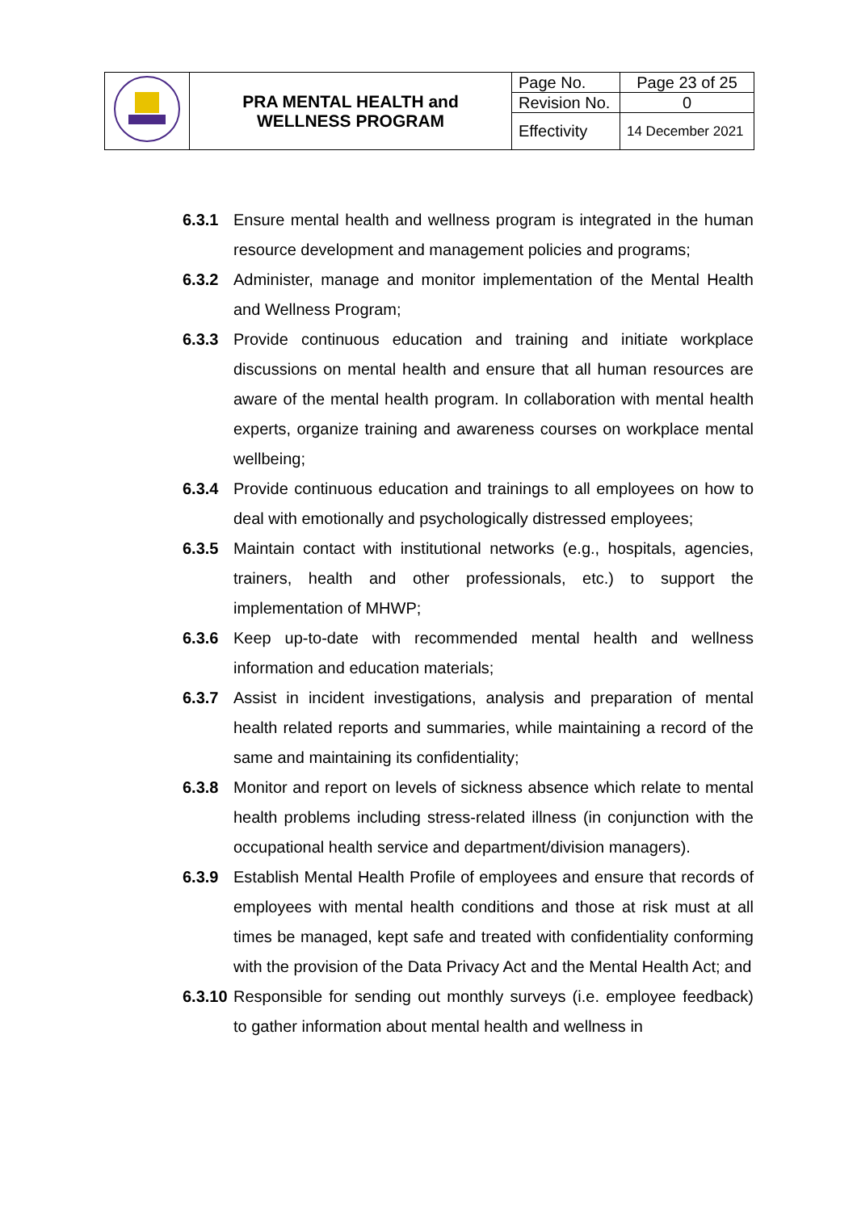| | PRA MENTAL HEALTH and WELLNESS PROGRAM | Page No. | Page 23 of 25 |
| | | Revision No. | 0 |
| | | Effectivity | 14 December 2021 |
6.3.1 Ensure mental health and wellness program is integrated in the human resource development and management policies and programs;
6.3.2 Administer, manage and monitor implementation of the Mental Health and Wellness Program;
6.3.3 Provide continuous education and training and initiate workplace discussions on mental health and ensure that all human resources are aware of the mental health program. In collaboration with mental health experts, organize training and awareness courses on workplace mental wellbeing;
6.3.4 Provide continuous education and trainings to all employees on how to deal with emotionally and psychologically distressed employees;
6.3.5 Maintain contact with institutional networks (e.g., hospitals, agencies, trainers, health and other professionals, etc.) to support the implementation of MHWP;
6.3.6 Keep up-to-date with recommended mental health and wellness information and education materials;
6.3.7 Assist in incident investigations, analysis and preparation of mental health related reports and summaries, while maintaining a record of the same and maintaining its confidentiality;
6.3.8 Monitor and report on levels of sickness absence which relate to mental health problems including stress-related illness (in conjunction with the occupational health service and department/division managers).
6.3.9 Establish Mental Health Profile of employees and ensure that records of employees with mental health conditions and those at risk must at all times be managed, kept safe and treated with confidentiality conforming with the provision of the Data Privacy Act and the Mental Health Act; and
6.3.10
Responsible for sending out monthly surveys (i.e. employee feedback) to gather information about mental health and wellness in